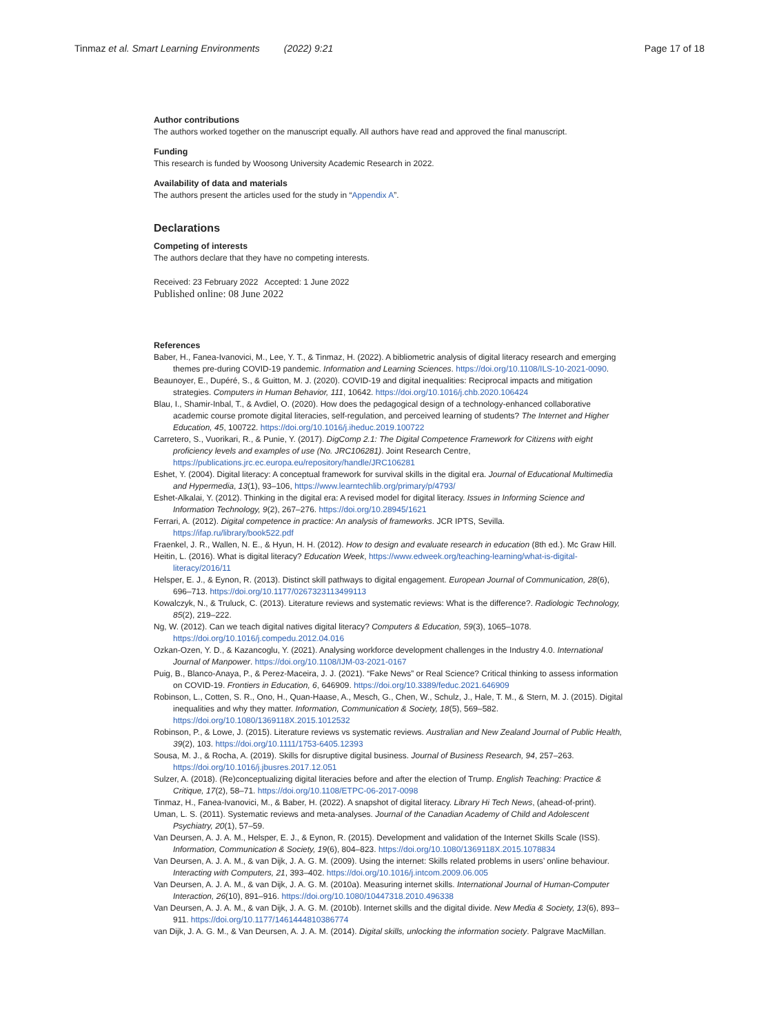Tinmaz et al. Smart Learning Environments (2022) 9:21 Page 17 of 18
Author contributions
The authors worked together on the manuscript equally. All authors have read and approved the final manuscript.
Funding
This research is funded by Woosong University Academic Research in 2022.
Availability of data and materials
The authors present the articles used for the study in “Appendix A”.
Declarations
Competing of interests
The authors declare that they have no competing interests.
Received: 23 February 2022 Accepted: 1 June 2022
Published online: 08 June 2022
References
Baber, H., Fanea-Ivanovici, M., Lee, Y. T., & Tinmaz, H. (2022). A bibliometric analysis of digital literacy research and emerging themes pre-during COVID-19 pandemic. Information and Learning Sciences. https://doi.org/10.1108/ILS-10-2021-0090.
Beaunoyer, E., Dupéré, S., & Guitton, M. J. (2020). COVID-19 and digital inequalities: Reciprocal impacts and mitigation strategies. Computers in Human Behavior, 111, 10642. https://doi.org/10.1016/j.chb.2020.106424
Blau, I., Shamir-Inbal, T., & Avdiel, O. (2020). How does the pedagogical design of a technology-enhanced collaborative academic course promote digital literacies, self-regulation, and perceived learning of students? The Internet and Higher Education, 45, 100722. https://doi.org/10.1016/j.iheduc.2019.100722
Carretero, S., Vuorikari, R., & Punie, Y. (2017). DigComp 2.1: The Digital Competence Framework for Citizens with eight proficiency levels and examples of use (No. JRC106281). Joint Research Centre, https://publications.jrc.ec.europa.eu/repository/handle/JRC106281
Eshet, Y. (2004). Digital literacy: A conceptual framework for survival skills in the digital era. Journal of Educational Multimedia and Hypermedia, 13(1), 93–106, https://www.learntechlib.org/primary/p/4793/
Eshet-Alkalai, Y. (2012). Thinking in the digital era: A revised model for digital literacy. Issues in Informing Science and Information Technology, 9(2), 267–276. https://doi.org/10.28945/1621
Ferrari, A. (2012). Digital competence in practice: An analysis of frameworks. JCR IPTS, Sevilla. https://ifap.ru/library/book522.pdf
Fraenkel, J. R., Wallen, N. E., & Hyun, H. H. (2012). How to design and evaluate research in education (8th ed.). Mc Graw Hill.
Heitin, L. (2016). What is digital literacy? Education Week, https://www.edweek.org/teaching-learning/what-is-digital-literacy/2016/11
Helsper, E. J., & Eynon, R. (2013). Distinct skill pathways to digital engagement. European Journal of Communication, 28(6), 696–713. https://doi.org/10.1177/0267323113499113
Kowalczyk, N., & Truluck, C. (2013). Literature reviews and systematic reviews: What is the difference?. Radiologic Technology, 85(2), 219–222.
Ng, W. (2012). Can we teach digital natives digital literacy? Computers & Education, 59(3), 1065–1078. https://doi.org/10.1016/j.compedu.2012.04.016
Ozkan-Ozen, Y. D., & Kazancoglu, Y. (2021). Analysing workforce development challenges in the Industry 4.0. International Journal of Manpower. https://doi.org/10.1108/IJM-03-2021-0167
Puig, B., Blanco-Anaya, P., & Perez-Maceira, J. J. (2021). “Fake News” or Real Science? Critical thinking to assess information on COVID-19. Frontiers in Education, 6, 646909. https://doi.org/10.3389/feduc.2021.646909
Robinson, L., Cotten, S. R., Ono, H., Quan-Haase, A., Mesch, G., Chen, W., Schulz, J., Hale, T. M., & Stern, M. J. (2015). Digital inequalities and why they matter. Information, Communication & Society, 18(5), 569–582. https://doi.org/10.1080/1369118X.2015.1012532
Robinson, P., & Lowe, J. (2015). Literature reviews vs systematic reviews. Australian and New Zealand Journal of Public Health, 39(2), 103. https://doi.org/10.1111/1753-6405.12393
Sousa, M. J., & Rocha, A. (2019). Skills for disruptive digital business. Journal of Business Research, 94, 257–263. https://doi.org/10.1016/j.jbusres.2017.12.051
Sulzer, A. (2018). (Re)conceptualizing digital literacies before and after the election of Trump. English Teaching: Practice & Critique, 17(2), 58–71. https://doi.org/10.1108/ETPC-06-2017-0098
Tinmaz, H., Fanea-Ivanovici, M., & Baber, H. (2022). A snapshot of digital literacy. Library Hi Tech News, (ahead-of-print).
Uman, L. S. (2011). Systematic reviews and meta-analyses. Journal of the Canadian Academy of Child and Adolescent Psychiatry, 20(1), 57–59.
Van Deursen, A. J. A. M., Helsper, E. J., & Eynon, R. (2015). Development and validation of the Internet Skills Scale (ISS). Information, Communication & Society, 19(6), 804–823. https://doi.org/10.1080/1369118X.2015.1078834
Van Deursen, A. J. A. M., & van Dijk, J. A. G. M. (2009). Using the internet: Skills related problems in users’ online behaviour. Interacting with Computers, 21, 393–402. https://doi.org/10.1016/j.intcom.2009.06.005
Van Deursen, A. J. A. M., & van Dijk, J. A. G. M. (2010a). Measuring internet skills. International Journal of Human-Computer Interaction, 26(10), 891–916. https://doi.org/10.1080/10447318.2010.496338
Van Deursen, A. J. A. M., & van Dijk, J. A. G. M. (2010b). Internet skills and the digital divide. New Media & Society, 13(6), 893–911. https://doi.org/10.1177/1461444810386774
van Dijk, J. A. G. M., & Van Deursen, A. J. A. M. (2014). Digital skills, unlocking the information society. Palgrave MacMillan.